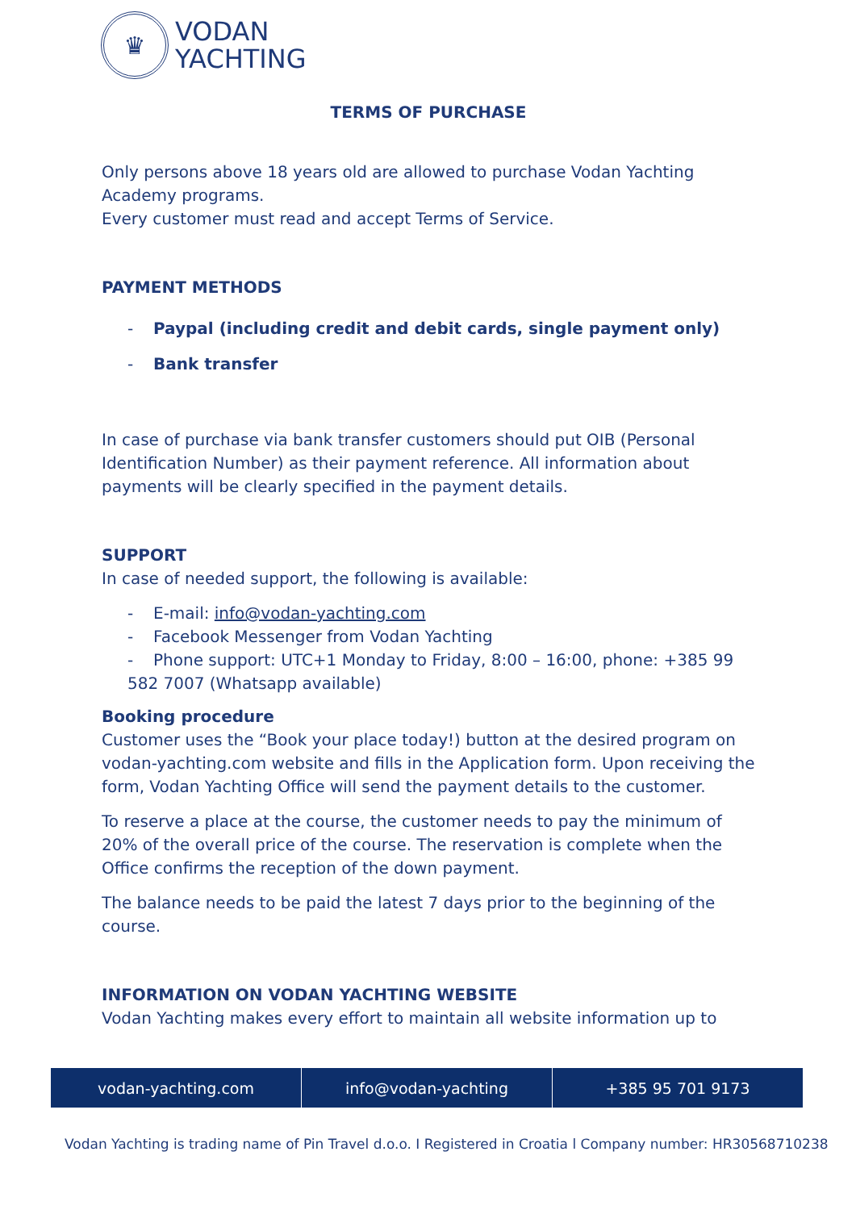♛
VODAN
YACHTING
TERMS OF PURCHASE
Only persons above 18 years old are allowed to purchase Vodan Yachting Academy programs.
Every customer must read and accept Terms of Service.
PAYMENT METHODS
- Paypal (including credit and debit cards, single payment only)
- Bank transfer
In case of purchase via bank transfer customers should put OIB (Personal Identification Number) as their payment reference. All information about payments will be clearly specified in the payment details.
SUPPORT
In case of needed support, the following is available:
- E-mail: info@vodan-yachting.com
- Facebook Messenger from Vodan Yachting
- Phone support: UTC+1 Monday to Friday, 8:00 – 16:00, phone: +385 99 582 7007 (Whatsapp available)
Booking procedure
Customer uses the “Book your place today!) button at the desired program on vodan-yachting.com website and fills in the Application form. Upon receiving the form, Vodan Yachting Office will send the payment details to the customer.
To reserve a place at the course, the customer needs to pay the minimum of 20% of the overall price of the course. The reservation is complete when the Office confirms the reception of the down payment.
The balance needs to be paid the latest 7 days prior to the beginning of the course.
INFORMATION ON VODAN YACHTING WEBSITE
Vodan Yachting makes every effort to maintain all website information up to
vodan-yachting.com info@vodan-yachting +385 95 701 9173
Vodan Yachting is trading name of Pin Travel d.o.o. I Registered in Croatia l Company number: HR30568710238